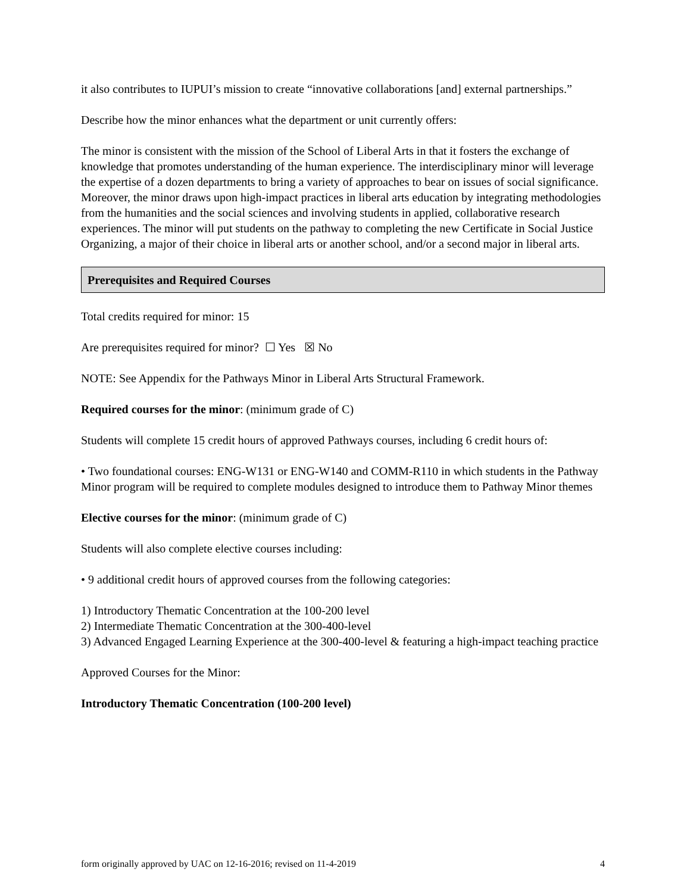it also contributes to IUPUI’s mission to create “innovative collaborations [and] external partnerships.”
Describe how the minor enhances what the department or unit currently offers:
The minor is consistent with the mission of the School of Liberal Arts in that it fosters the exchange of knowledge that promotes understanding of the human experience. The interdisciplinary minor will leverage the expertise of a dozen departments to bring a variety of approaches to bear on issues of social significance. Moreover, the minor draws upon high-impact practices in liberal arts education by integrating methodologies from the humanities and the social sciences and involving students in applied, collaborative research experiences. The minor will put students on the pathway to completing the new Certificate in Social Justice Organizing, a major of their choice in liberal arts or another school, and/or a second major in liberal arts.
Prerequisites and Required Courses
Total credits required for minor: 15
Are prerequisites required for minor? ☐ Yes ☒ No
NOTE: See Appendix for the Pathways Minor in Liberal Arts Structural Framework.
Required courses for the minor: (minimum grade of C)
Students will complete 15 credit hours of approved Pathways courses, including 6 credit hours of:
• Two foundational courses: ENG-W131 or ENG-W140 and COMM-R110 in which students in the Pathway Minor program will be required to complete modules designed to introduce them to Pathway Minor themes
Elective courses for the minor: (minimum grade of C)
Students will also complete elective courses including:
• 9 additional credit hours of approved courses from the following categories:
1) Introductory Thematic Concentration at the 100-200 level
2) Intermediate Thematic Concentration at the 300-400-level
3) Advanced Engaged Learning Experience at the 300-400-level & featuring a high-impact teaching practice
Approved Courses for the Minor:
Introductory Thematic Concentration (100-200 level)
form originally approved by UAC on 12-16-2016; revised on 11-4-2019 4